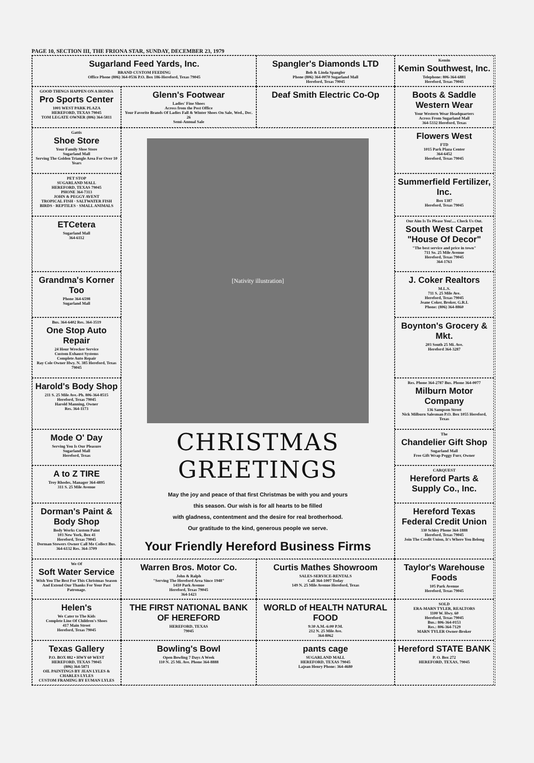PAGE 10, SECTION III, THE FRIONA STAR, SUNDAY, DECEMBER 23, 1979
Sugarland Feed Yards, Inc.
BRAND CUSTOM FEEDING
Office Phone (806) 364-0536 P.O. Box 186-Hereford, Texas 79045
Spangler's Diamonds LTD
Bob & Linda Spangler
Phone (806) 364-0070 Sugarland Mall
Hereford, Texas 79045
Kemin
Kemin Southwest, Inc.
Telephone: 806-364-6881
Hereford, Texas 79045
GOOD THINGS HAPPEN ON A HONDA
Pro Sports Center
1001 WEST PARK PLAZA
HEREFORD, TEXAS 79045
TOM LEGATE OWNER (806) 364-5811
Glenn's Footwear
Ladies' Fine Shoes
Across from the Post Office
Your Favorite Brands Of Ladies Fall & Winter Shoes On Sale, Wed., Dec. 26
Semi-Annual Sale
Deaf Smith Electric Co-Op
Boots & Saddle Western Wear
Your Western Wear Headquarters
Across From Sugarland Mall
364-5332 Hereford, Texas
Gattis
Shoe Store
Your Family Shoe Store
Sugarland Mall
Serving The Golden Triangle Area For Over 10 Years
[Nativity illustration]
CHRISTMAS GREETINGS
May the joy and peace of that first Christmas be with you and yours
this season. Our wish is for all hearts to be filled
with gladness, contentment and the desire for real brotherhood.
Our gratitude to the kind, generous people we serve.
Your Friendly Hereford Business Firms
Flowers West
FTD
1015 Park Plaza Center
364-6452
Hereford, Texas 79045
PET STOP
SUGARLAND MALL
HEREFORD, TEXAS 79045
PHONE 364-7313
JOHN & PEGGY AVENT
TROPICAL FISH · SALTWATER FISH
BIRDS · REPTILES · SMALL ANIMALS
Summerfield Fertilizer, Inc.
Box 1387
Hereford, Texas 79045
ETCetera
Sugarland Mall
364-6112
Our Aim Is To Please You!.... Check Us Out.
South West Carpet "House Of Decor"
"The best service and price in town"
711 So. 25 Mile Avenue
Hereford, Texas 79045
364-1763
Grandma's Korner Too
Phone 364-6598
Sugarland Mall
J. Coker Realtors
M.L.S.
711 S. 25 Mile Ave.
Hereford, Texas 79045
Jeane Coker, Broker, G.R.I.
Phone: (806) 364-8860
Bus. 364-6402 Res. 364-3519
One Stop Auto Repair
24 Hour Wrecker Service
Custom Exhaust Systems
Complete Auto Repair
Ray Cole Owner Hwy. N. 385 Hereford, Texas 79045
Boynton's Grocery & Mkt.
203 South 25 Mi. Ave.
Hereford 364-3287
Harold's Body Shop
211 S. 25 Mile Ave.-Ph. 806-364-8515
Hereford, Texas 79045
Harold Manning, Owner
Res. 364-1173
Res. Phone 364-2787 Bus. Phone 364-0077
Milburn Motor Company
136 Sampson Street
Nick Milburn Salesman P.O. Box 1055 Hereford, Texas
Mode O' Day
Serving You Is Our Pleasure
Sugarland Mall
Hereford, Texas
The
Chandelier Gift Shop
Sugarland Mall
Free Gift Wrap Peggy Furr, Owner
A to Z TIRE
Troy Rhodes, Manager 364-4895
311 S. 25 Mile Avenue
CARQUEST
Hereford Parts & Supply Co., Inc.
Dorman's Paint & Body Shop
Body Works Custom Paint
103 New York, Box 41
Hereford, Texas 79045
Dorman Stowers Owner Call Me Collect Bus. 364-6132 Res. 364-3709
Hereford Texas Federal Credit Union
330 Schley Phone 364-1888
Hereford, Texas 79045
Join The Credit Union, It's Where You Belong
We Of
Soft Water Service
Wish You The Best For This Christmas Season And Extend Our Thanks For Your Past Patronage.
Warren Bros. Motor Co.
John & Ralph
"Serving The Hereford Area Since 1948"
1410 Park Avenue
Hereford, Texas 79045
364-1423
Curtis Mathes Showroom
SALES-SERVICE-RENTALS
Call 364-1007 Today
149 N. 25 Mile Avenue Hereford, Texas
Taylor's Warehouse Foods
105 Park Avenue
Hereford, Texas 79045
Helen's
We Cater to The Kids
Complete Line Of Children's Shoes
417 Main Street
Hereford, Texas 79045
THE FIRST NATIONAL BANK OF HEREFORD
HEREFORD, TEXAS
79045
WORLD of HEALTH NATURAL FOOD
9:30 A.M.-6:00 P.M.
212 N. 25 Mile Ave.
364-8062
SOLD
ERA-MARN TYLER, REALTORS
1100 W. Hwy. 60
Hereford, Texas 79045
Bus.: 806-364-0153
Res.: 806-364-7129
MARN TYLER Owner-Broker
Texas Gallery
P.O. BOX 882 • HWY 60 WEST
HEREFORD, TEXAS 79045
(806) 364-5871
OIL PAINTINGS BY JEAN LYLES & CHARLES LYLES
CUSTOM FRAMING BY EUMAN LYLES
Bowling's Bowl
Open Bowling 7 Days A Week
110 N. 25 Mi. Ave. Phone 364-8888
pants cage
SUGARLAND MALL
HEREFORD, TEXAS 79045
Lajean Henry Phone: 364-4680
Hereford STATE BANK
P. O. Box 272
HEREFORD, TEXAS, 79045